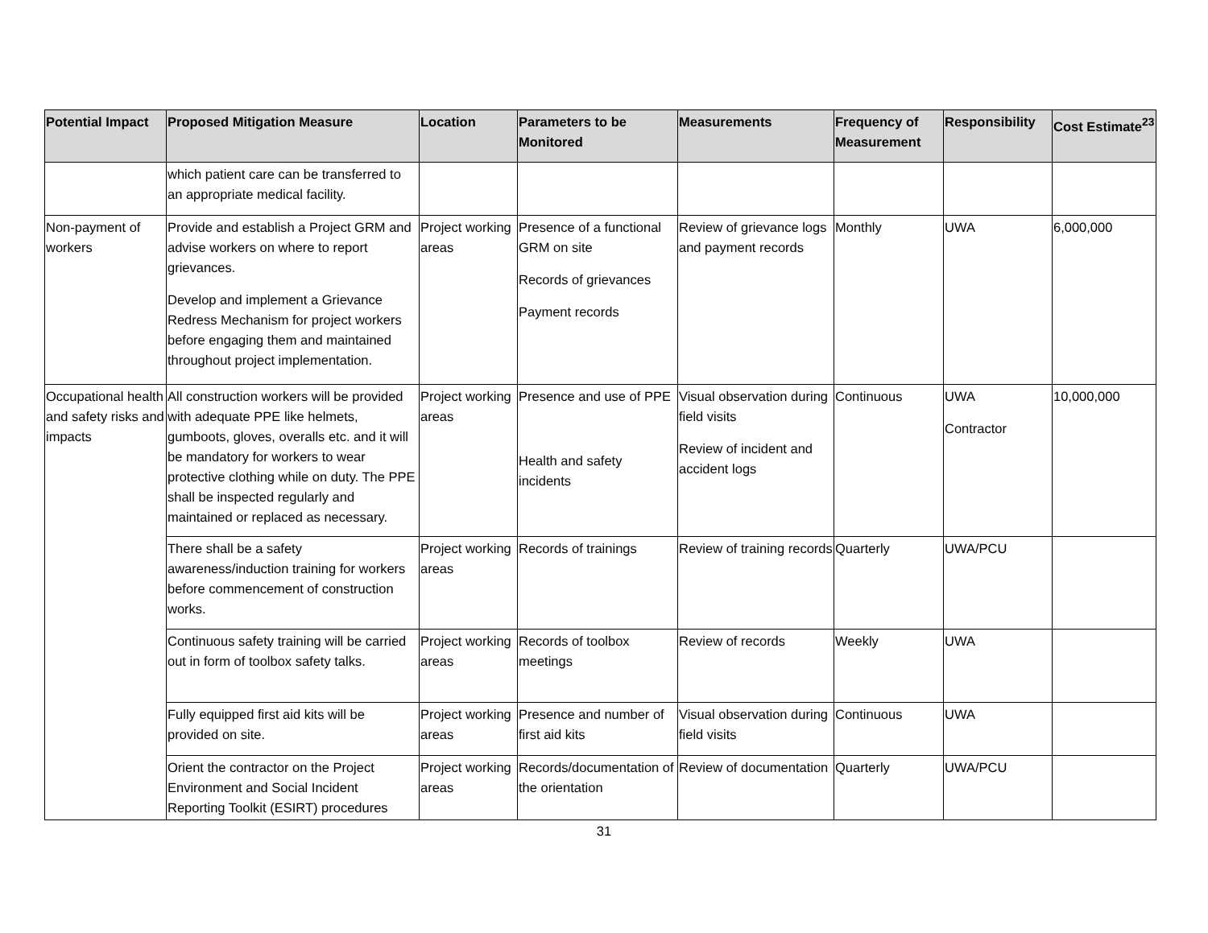| Potential Impact | Proposed Mitigation Measure | Location | Parameters to be Monitored | Measurements | Frequency of Measurement | Responsibility | Cost Estimate<sup>23</sup> |
| --- | --- | --- | --- | --- | --- | --- | --- |
| | which patient care can be transferred to an appropriate medical facility. | | | | | | |
| Non-payment of workers | Provide and establish a Project GRM and advise workers on where to report grievances. Develop and implement a Grievance Redress Mechanism for project workers before engaging them and maintained throughout project implementation. | Project working areas | Presence of a functional GRM on site Records of grievances Payment records | Review of grievance logs and payment records | Monthly | UWA | 6,000,000 |
| Occupational health and safety risks and impacts | All construction workers will be provided with adequate PPE like helmets, gumboots, gloves, overalls etc. and it will be mandatory for workers to wear protective clothing while on duty. The PPE shall be inspected regularly and maintained or replaced as necessary. | Project working areas | Presence and use of PPE Health and safety incidents | Visual observation during field visits Review of incident and accident logs | Continuous | UWA Contractor | 10,000,000 |
| | There shall be a safety awareness/induction training for workers before commencement of construction works. | Project working areas | Records of trainings | Review of training records | Quarterly | UWA/PCU | |
| | Continuous safety training will be carried out in form of toolbox safety talks. | Project working areas | Records of toolbox meetings | Review of records | Weekly | UWA | |
| | Fully equipped first aid kits will be provided on site. | Project working areas | Presence and number of first aid kits | Visual observation during field visits | Continuous | UWA | |
| | Orient the contractor on the Project Environment and Social Incident Reporting Toolkit (ESIRT) procedures | Project working areas | Records/documentation of the orientation | Review of documentation | Quarterly | UWA/PCU | |
31